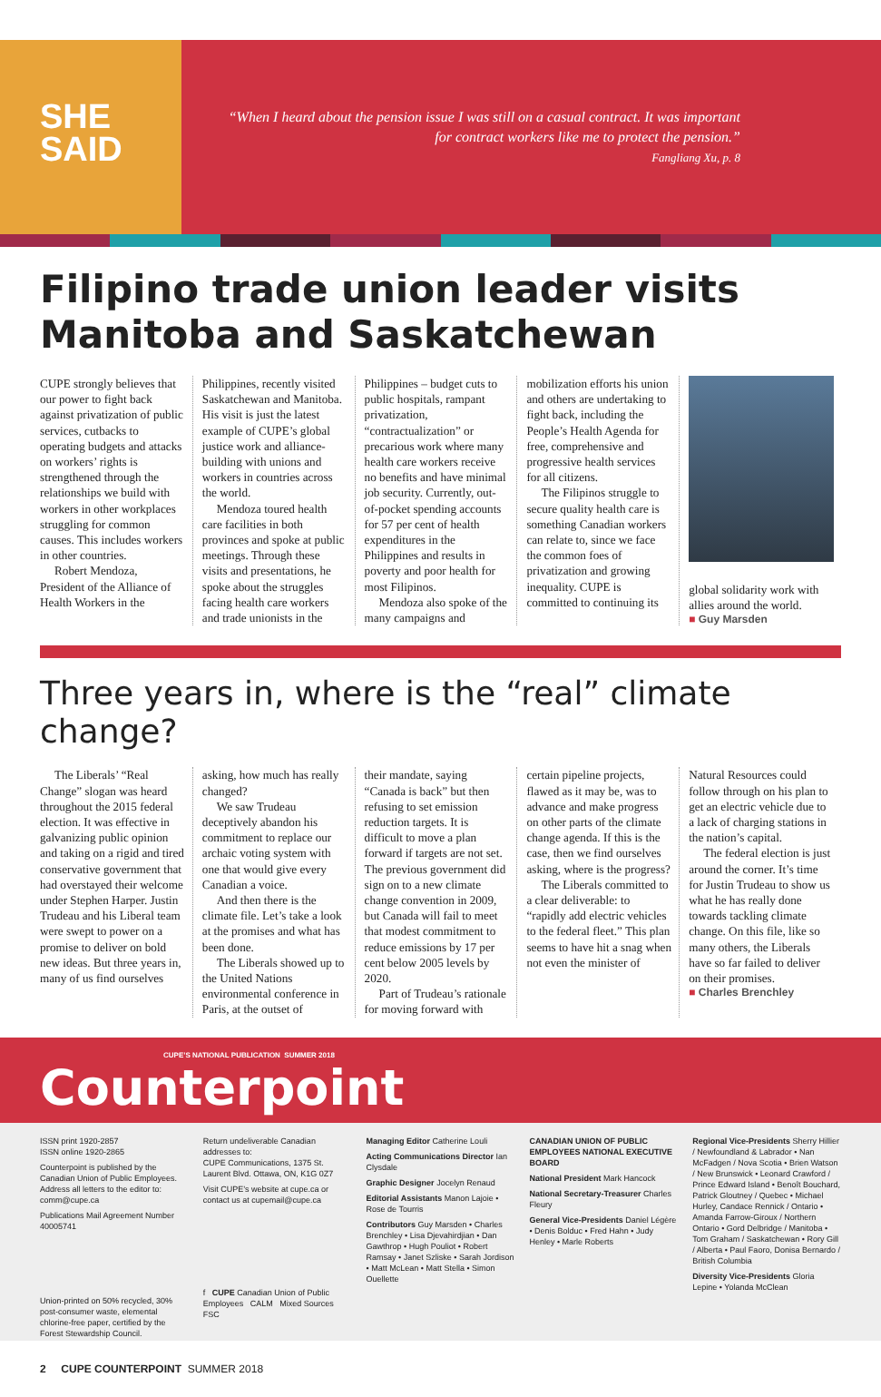SHE
SAID
“When I heard about the pension issue I was still on a casual contract. It was important for contract workers like me to protect the pension.”
Fangliang Xu, p. 8
Filipino trade union leader visits Manitoba and Saskatchewan
CUPE strongly believes that our power to fight back against privatization of public services, cutbacks to operating budgets and attacks on workers’ rights is strengthened through the relationships we build with workers in other workplaces struggling for common causes. This includes workers in other countries.
Robert Mendoza, President of the Alliance of Health Workers in the
Philippines, recently visited Saskatchewan and Manitoba. His visit is just the latest example of CUPE’s global justice work and alliance-building with unions and workers in countries across the world.
Mendoza toured health care facilities in both provinces and spoke at public meetings. Through these visits and presentations, he spoke about the struggles facing health care workers and trade unionists in the
Philippines – budget cuts to public hospitals, rampant privatization, “contractualization” or precarious work where many health care workers receive no benefits and have minimal job security. Currently, out-of-pocket spending accounts for 57 per cent of health expenditures in the Philippines and results in poverty and poor health for most Filipinos.
Mendoza also spoke of the many campaigns and
mobilization efforts his union and others are undertaking to fight back, including the People’s Health Agenda for free, comprehensive and progressive health services for all citizens.
The Filipinos struggle to secure quality health care is something Canadian workers can relate to, since we face the common foes of privatization and growing inequality. CUPE is committed to continuing its
global solidarity work with allies around the world.
■ Guy Marsden
Three years in, where is the “real” climate change?
The Liberals’ “Real Change” slogan was heard throughout the 2015 federal election. It was effective in galvanizing public opinion and taking on a rigid and tired conservative government that had overstayed their welcome under Stephen Harper. Justin Trudeau and his Liberal team were swept to power on a promise to deliver on bold new ideas. But three years in, many of us find ourselves
asking, how much has really changed?
We saw Trudeau deceptively abandon his commitment to replace our archaic voting system with one that would give every Canadian a voice.
And then there is the climate file. Let’s take a look at the promises and what has been done.
The Liberals showed up to the United Nations environmental conference in Paris, at the outset of
their mandate, saying “Canada is back” but then refusing to set emission reduction targets. It is difficult to move a plan forward if targets are not set. The previous government did sign on to a new climate change convention in 2009, but Canada will fail to meet that modest commitment to reduce emissions by 17 per cent below 2005 levels by 2020.
Part of Trudeau’s rationale for moving forward with
certain pipeline projects, flawed as it may be, was to advance and make progress on other parts of the climate change agenda. If this is the case, then we find ourselves asking, where is the progress?
The Liberals committed to a clear deliverable: to “rapidly add electric vehicles to the federal fleet.” This plan seems to have hit a snag when not even the minister of
Natural Resources could follow through on his plan to get an electric vehicle due to a lack of charging stations in the nation’s capital.
The federal election is just around the corner. It’s time for Justin Trudeau to show us what he has really done towards tackling climate change. On this file, like so many others, the Liberals have so far failed to deliver on their promises.
■ Charles Brenchley
CUPE’S NATIONAL PUBLICATION SUMMER 2018
Counterpoint
ISSN print 1920-2857
ISSN online 1920-2865
Counterpoint is published by the Canadian Union of Public Employees. Address all letters to the editor to: comm@cupe.ca
Publications Mail Agreement Number 40005741
Union-printed on 50% recycled, 30% post-consumer waste, elemental chlorine-free paper, certified by the Forest Stewardship Council.
Return undeliverable Canadian addresses to:
CUPE Communications, 1375 St. Laurent Blvd. Ottawa, ON, K1G 0Z7
Visit CUPE’s website at cupe.ca or contact us at cupemail@cupe.ca
f CUPE Canadian Union of Public Employees CALM Mixed Sources FSC
Managing Editor Catherine Louli
Acting Communications Director Ian Clysdale
Graphic Designer Jocelyn Renaud
Editorial Assistants Manon Lajoie • Rose de Tourris
Contributors Guy Marsden • Charles Brenchley • Lisa Djevahirdjian • Dan Gawthrop • Hugh Pouliot • Robert Ramsay • Janet Szliske • Sarah Jordison • Matt McLean • Matt Stella • Simon Ouellette
CANADIAN UNION OF PUBLIC EMPLOYEES NATIONAL EXECUTIVE BOARD
National President Mark Hancock
National Secretary-Treasurer Charles Fleury
General Vice-Presidents Daniel Légère • Denis Bolduc • Fred Hahn • Judy Henley • Marle Roberts
Regional Vice-Presidents Sherry Hillier / Newfoundland & Labrador • Nan McFadgen / Nova Scotia • Brien Watson / New Brunswick • Leonard Crawford / Prince Edward Island • Benoît Bouchard, Patrick Gloutney / Quebec • Michael Hurley, Candace Rennick / Ontario • Amanda Farrow-Giroux / Northern Ontario • Gord Delbridge / Manitoba • Tom Graham / Saskatchewan • Rory Gill / Alberta • Paul Faoro, Donisa Bernardo / British Columbia
Diversity Vice-Presidents Gloria Lepine • Yolanda McClean
2 CUPE COUNTERPOINT SUMMER 2018